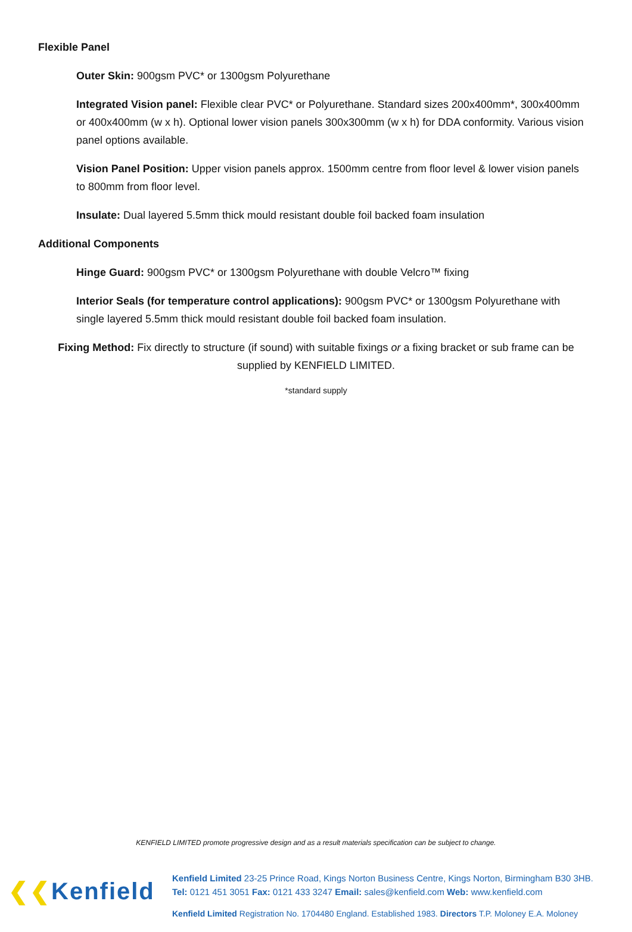Flexible Panel
Outer Skin: 900gsm PVC* or 1300gsm Polyurethane
Integrated Vision panel: Flexible clear PVC* or Polyurethane. Standard sizes 200x400mm*, 300x400mm or 400x400mm (w x h). Optional lower vision panels 300x300mm (w x h) for DDA conformity. Various vision panel options available.
Vision Panel Position: Upper vision panels approx. 1500mm centre from floor level & lower vision panels to 800mm from floor level.
Insulate: Dual layered 5.5mm thick mould resistant double foil backed foam insulation
Additional Components
Hinge Guard: 900gsm PVC* or 1300gsm Polyurethane with double Velcro™ fixing
Interior Seals (for temperature control applications): 900gsm PVC* or 1300gsm Polyurethane with single layered 5.5mm thick mould resistant double foil backed foam insulation.
Fixing Method: Fix directly to structure (if sound) with suitable fixings or a fixing bracket or sub frame can be supplied by KENFIELD LIMITED.
*standard supply
KENFIELD LIMITED promote progressive design and as a result materials specification can be subject to change.
❮❮Kenfield
Kenfield Limited 23-25 Prince Road, Kings Norton Business Centre, Kings Norton, Birmingham B30 3HB.
Tel: 0121 451 3051 Fax: 0121 433 3247 Email: sales@kenfield.com Web: www.kenfield.com
Kenfield Limited Registration No. 1704480 England. Established 1983. Directors T.P. Moloney E.A. Moloney